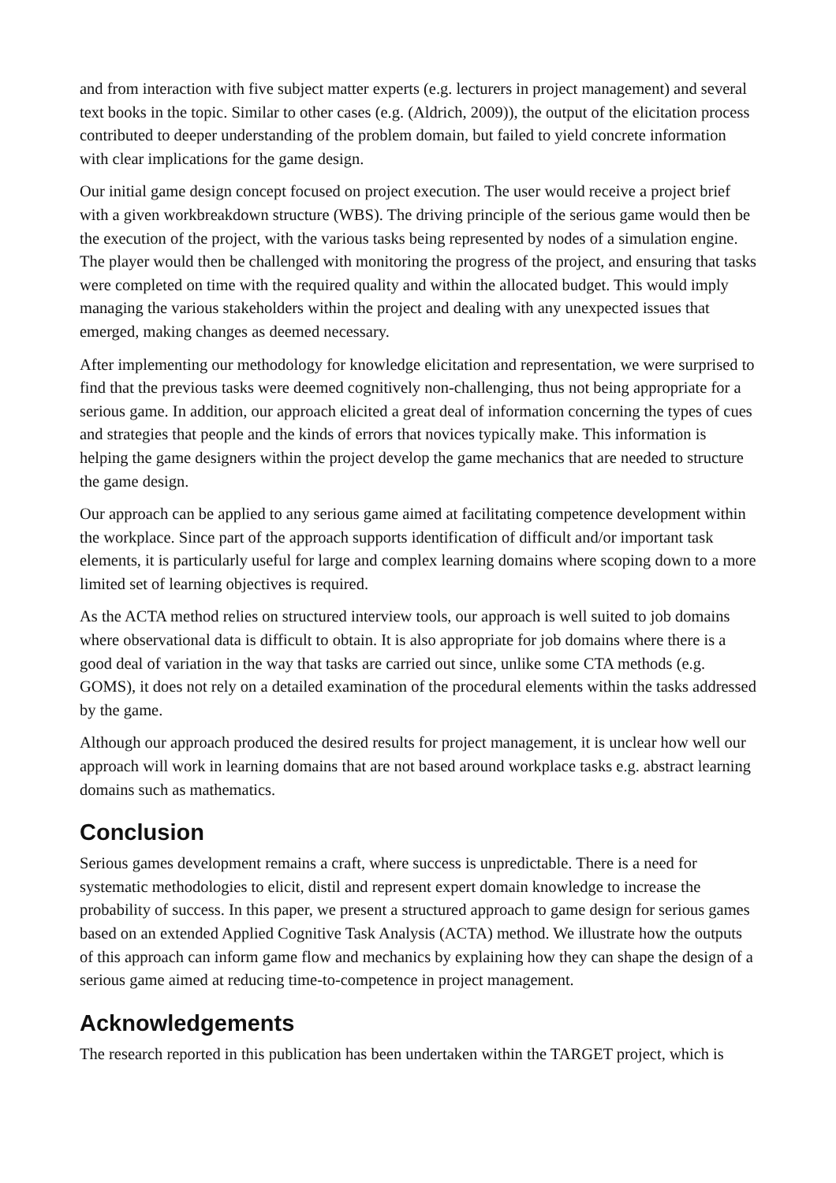and from interaction with five subject matter experts (e.g. lecturers in project management) and several text books in the topic. Similar to other cases (e.g. (Aldrich, 2009)), the output of the elicitation process contributed to deeper understanding of the problem domain, but failed to yield concrete information with clear implications for the game design.
Our initial game design concept focused on project execution. The user would receive a project brief with a given workbreakdown structure (WBS). The driving principle of the serious game would then be the execution of the project, with the various tasks being represented by nodes of a simulation engine. The player would then be challenged with monitoring the progress of the project, and ensuring that tasks were completed on time with the required quality and within the allocated budget. This would imply managing the various stakeholders within the project and dealing with any unexpected issues that emerged, making changes as deemed necessary.
After implementing our methodology for knowledge elicitation and representation, we were surprised to find that the previous tasks were deemed cognitively non-challenging, thus not being appropriate for a serious game. In addition, our approach elicited a great deal of information concerning the types of cues and strategies that people and the kinds of errors that novices typically make. This information is helping the game designers within the project develop the game mechanics that are needed to structure the game design.
Our approach can be applied to any serious game aimed at facilitating competence development within the workplace. Since part of the approach supports identification of difficult and/or important task elements, it is particularly useful for large and complex learning domains where scoping down to a more limited set of learning objectives is required.
As the ACTA method relies on structured interview tools, our approach is well suited to job domains where observational data is difficult to obtain. It is also appropriate for job domains where there is a good deal of variation in the way that tasks are carried out since, unlike some CTA methods (e.g. GOMS), it does not rely on a detailed examination of the procedural elements within the tasks addressed by the game.
Although our approach produced the desired results for project management, it is unclear how well our approach will work in learning domains that are not based around workplace tasks e.g. abstract learning domains such as mathematics.
Conclusion
Serious games development remains a craft, where success is unpredictable. There is a need for systematic methodologies to elicit, distil and represent expert domain knowledge to increase the probability of success. In this paper, we present a structured approach to game design for serious games based on an extended Applied Cognitive Task Analysis (ACTA) method. We illustrate how the outputs of this approach can inform game flow and mechanics by explaining how they can shape the design of a serious game aimed at reducing time-to-competence in project management.
Acknowledgements
The research reported in this publication has been undertaken within the TARGET project, which is